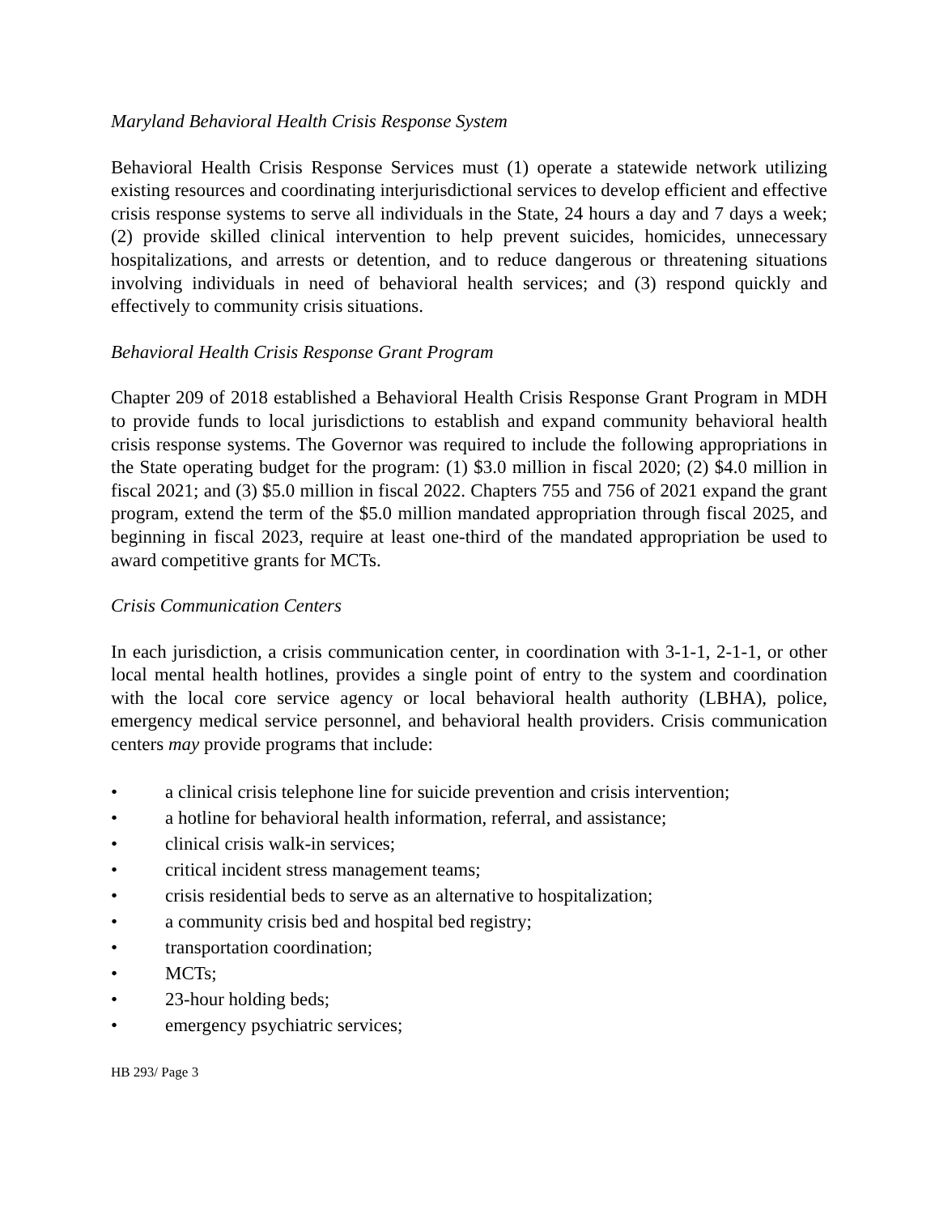Maryland Behavioral Health Crisis Response System
Behavioral Health Crisis Response Services must (1) operate a statewide network utilizing existing resources and coordinating interjurisdictional services to develop efficient and effective crisis response systems to serve all individuals in the State, 24 hours a day and 7 days a week; (2) provide skilled clinical intervention to help prevent suicides, homicides, unnecessary hospitalizations, and arrests or detention, and to reduce dangerous or threatening situations involving individuals in need of behavioral health services; and (3) respond quickly and effectively to community crisis situations.
Behavioral Health Crisis Response Grant Program
Chapter 209 of 2018 established a Behavioral Health Crisis Response Grant Program in MDH to provide funds to local jurisdictions to establish and expand community behavioral health crisis response systems. The Governor was required to include the following appropriations in the State operating budget for the program: (1) $3.0 million in fiscal 2020; (2) $4.0 million in fiscal 2021; and (3) $5.0 million in fiscal 2022. Chapters 755 and 756 of 2021 expand the grant program, extend the term of the $5.0 million mandated appropriation through fiscal 2025, and beginning in fiscal 2023, require at least one-third of the mandated appropriation be used to award competitive grants for MCTs.
Crisis Communication Centers
In each jurisdiction, a crisis communication center, in coordination with 3-1-1, 2-1-1, or other local mental health hotlines, provides a single point of entry to the system and coordination with the local core service agency or local behavioral health authority (LBHA), police, emergency medical service personnel, and behavioral health providers. Crisis communication centers may provide programs that include:
• a clinical crisis telephone line for suicide prevention and crisis intervention;
• a hotline for behavioral health information, referral, and assistance;
• clinical crisis walk-in services;
• critical incident stress management teams;
• crisis residential beds to serve as an alternative to hospitalization;
• a community crisis bed and hospital bed registry;
• transportation coordination;
• MCTs;
• 23-hour holding beds;
• emergency psychiatric services;
HB 293/ Page 3